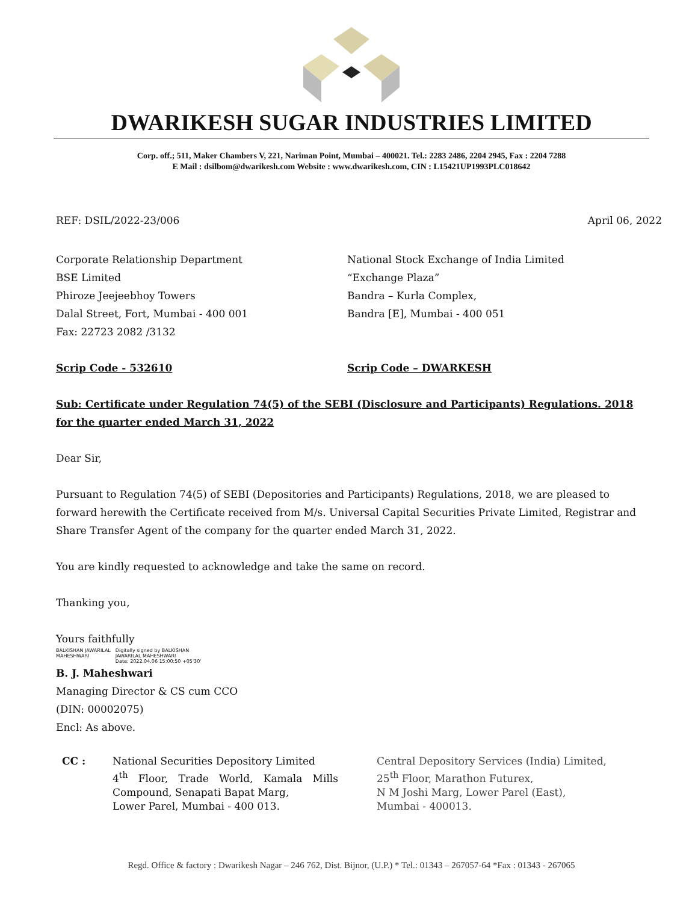DWARIKESH SUGAR INDUSTRIES LIMITED
Corp. off.; 511, Maker Chambers V, 221, Nariman Point, Mumbai – 400021. Tel.: 2283 2486, 2204 2945, Fax : 2204 7288
E Mail : dsilbom@dwarikesh.com Website : www.dwarikesh.com, CIN : L15421UP1993PLC018642
REF: DSIL/2022-23/006 April 06, 2022
Corporate Relationship Department
BSE Limited
Phiroze Jeejeebhoy Towers
Dalal Street, Fort, Mumbai - 400 001
Fax: 22723 2082 /3132
National Stock Exchange of India Limited
“Exchange Plaza”
Bandra – Kurla Complex,
Bandra [E], Mumbai - 400 051
Scrip Code - 532610 Scrip Code – DWARKESH
Sub: Certificate under Regulation 74(5) of the SEBI (Disclosure and Participants) Regulations. 2018 for the quarter ended March 31, 2022
Dear Sir,
Pursuant to Regulation 74(5) of SEBI (Depositories and Participants) Regulations, 2018, we are pleased to forward herewith the Certificate received from M/s. Universal Capital Securities Private Limited, Registrar and Share Transfer Agent of the company for the quarter ended March 31, 2022.
You are kindly requested to acknowledge and take the same on record.
Thanking you,
Yours faithfully
BALKISHAN JAWARILAL
MAHESHWARI Digitally signed by BALKISHAN
JAWARILAL MAHESHWARI
Date: 2022.04.06 15:00:50 +05'30'
B. J. Maheshwari
Managing Director & CS cum CCO
(DIN: 00002075)
Encl: As above.
CC : National Securities Depository Limited
4<sup>th</sup> Floor, Trade World, Kamala Mills Compound, Senapati Bapat Marg,
Lower Parel, Mumbai - 400 013.
Central Depository Services (India) Limited,
25<sup>th</sup> Floor, Marathon Futurex,
N M Joshi Marg, Lower Parel (East),
Mumbai - 400013.
Regd. Office & factory : Dwarikesh Nagar – 246 762, Dist. Bijnor, (U.P.) * Tel.: 01343 – 267057-64 *Fax : 01343 - 267065